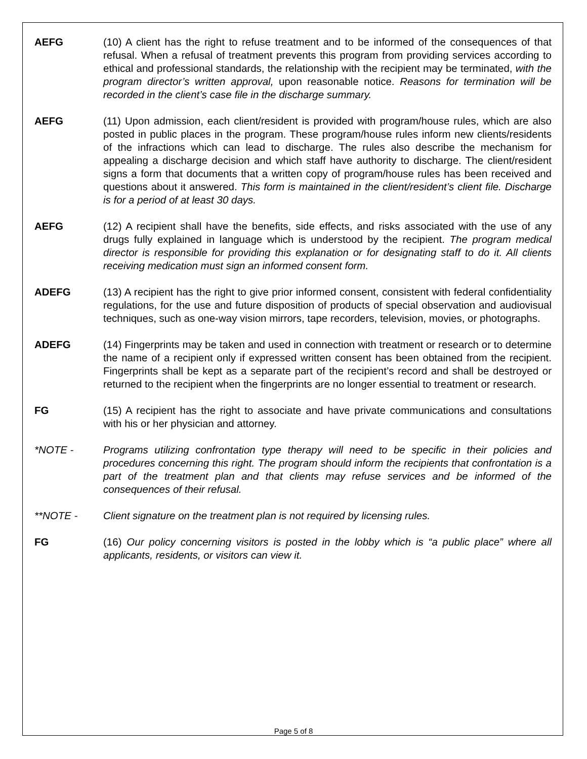AEFG (10) A client has the right to refuse treatment and to be informed of the consequences of that refusal. When a refusal of treatment prevents this program from providing services according to ethical and professional standards, the relationship with the recipient may be terminated, with the program director’s written approval, upon reasonable notice. Reasons for termination will be recorded in the client’s case file in the discharge summary.
AEFG (11) Upon admission, each client/resident is provided with program/house rules, which are also posted in public places in the program. These program/house rules inform new clients/residents of the infractions which can lead to discharge. The rules also describe the mechanism for appealing a discharge decision and which staff have authority to discharge. The client/resident signs a form that documents that a written copy of program/house rules has been received and questions about it answered. This form is maintained in the client/resident’s client file. Discharge is for a period of at least 30 days.
AEFG (12) A recipient shall have the benefits, side effects, and risks associated with the use of any drugs fully explained in language which is understood by the recipient. The program medical director is responsible for providing this explanation or for designating staff to do it. All clients receiving medication must sign an informed consent form.
ADEFG (13) A recipient has the right to give prior informed consent, consistent with federal confidentiality regulations, for the use and future disposition of products of special observation and audiovisual techniques, such as one-way vision mirrors, tape recorders, television, movies, or photographs.
ADEFG (14) Fingerprints may be taken and used in connection with treatment or research or to determine the name of a recipient only if expressed written consent has been obtained from the recipient. Fingerprints shall be kept as a separate part of the recipient’s record and shall be destroyed or returned to the recipient when the fingerprints are no longer essential to treatment or research.
FG (15) A recipient has the right to associate and have private communications and consultations with his or her physician and attorney.
*NOTE - Programs utilizing confrontation type therapy will need to be specific in their policies and procedures concerning this right. The program should inform the recipients that confrontation is a part of the treatment plan and that clients may refuse services and be informed of the consequences of their refusal.
**NOTE - Client signature on the treatment plan is not required by licensing rules.
FG (16) Our policy concerning visitors is posted in the lobby which is “a public place” where all applicants, residents, or visitors can view it.
Page 5 of 8